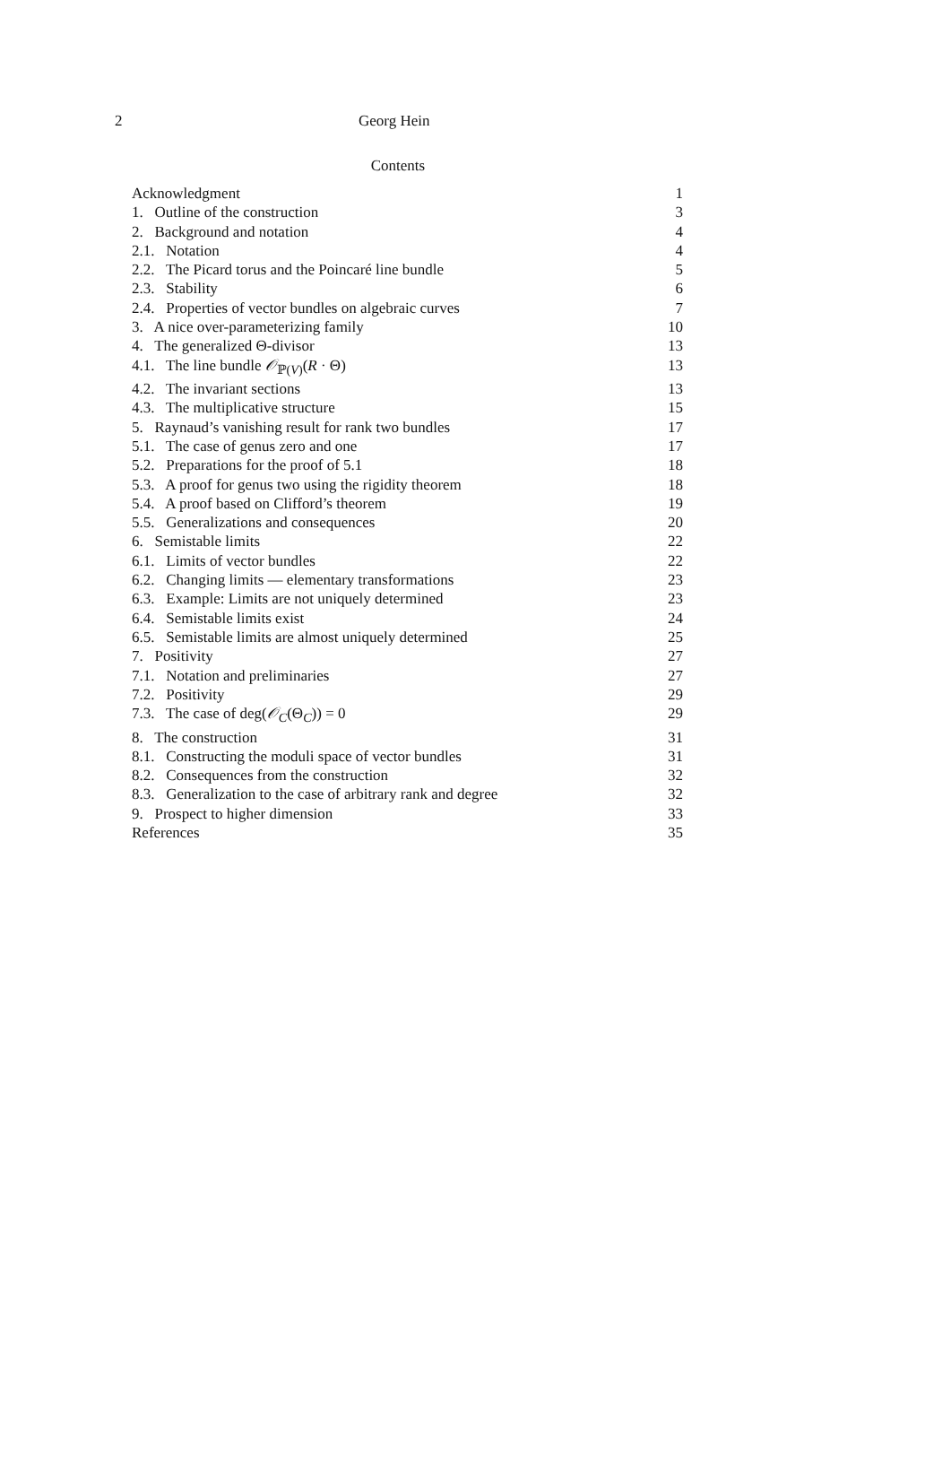2 Georg Hein
Contents
| Acknowledgment | 1 |
| 1. Outline of the construction | 3 |
| 2. Background and notation | 4 |
| 2.1. Notation | 4 |
| 2.2. The Picard torus and the Poincaré line bundle | 5 |
| 2.3. Stability | 6 |
| 2.4. Properties of vector bundles on algebraic curves | 7 |
| 3. A nice over-parameterizing family | 10 |
| 4. The generalized Θ-divisor | 13 |
| 4.1. The line bundle 𝒪<sub>ℙ(V)</sub>( R · Θ) | 13 |
| 4.2. The invariant sections | 13 |
| 4.3. The multiplicative structure | 15 |
| 5. Raynaud’s vanishing result for rank two bundles | 17 |
| 5.1. The case of genus zero and one | 17 |
| 5.2. Preparations for the proof of 5.1 | 18 |
| 5.3. A proof for genus two using the rigidity theorem | 18 |
| 5.4. A proof based on Clifford’s theorem | 19 |
| 5.5. Generalizations and consequences | 20 |
| 6. Semistable limits | 22 |
| 6.1. Limits of vector bundles | 22 |
| 6.2. Changing limits — elementary transformations | 23 |
| 6.3. Example: Limits are not uniquely determined | 23 |
| 6.4. Semistable limits exist | 24 |
| 6.5. Semistable limits are almost uniquely determined | 25 |
| 7. Positivity | 27 |
| 7.1. Notation and preliminaries | 27 |
| 7.2. Positivity | 29 |
| 7.3. The case of deg( 𝒪<sub>C</sub>(Θ<sub>C</sub>)) = 0 | 29 |
| 8. The construction | 31 |
| 8.1. Constructing the moduli space of vector bundles | 31 |
| 8.2. Consequences from the construction | 32 |
| 8.3. Generalization to the case of arbitrary rank and degree | 32 |
| 9. Prospect to higher dimension | 33 |
| References | 35 |